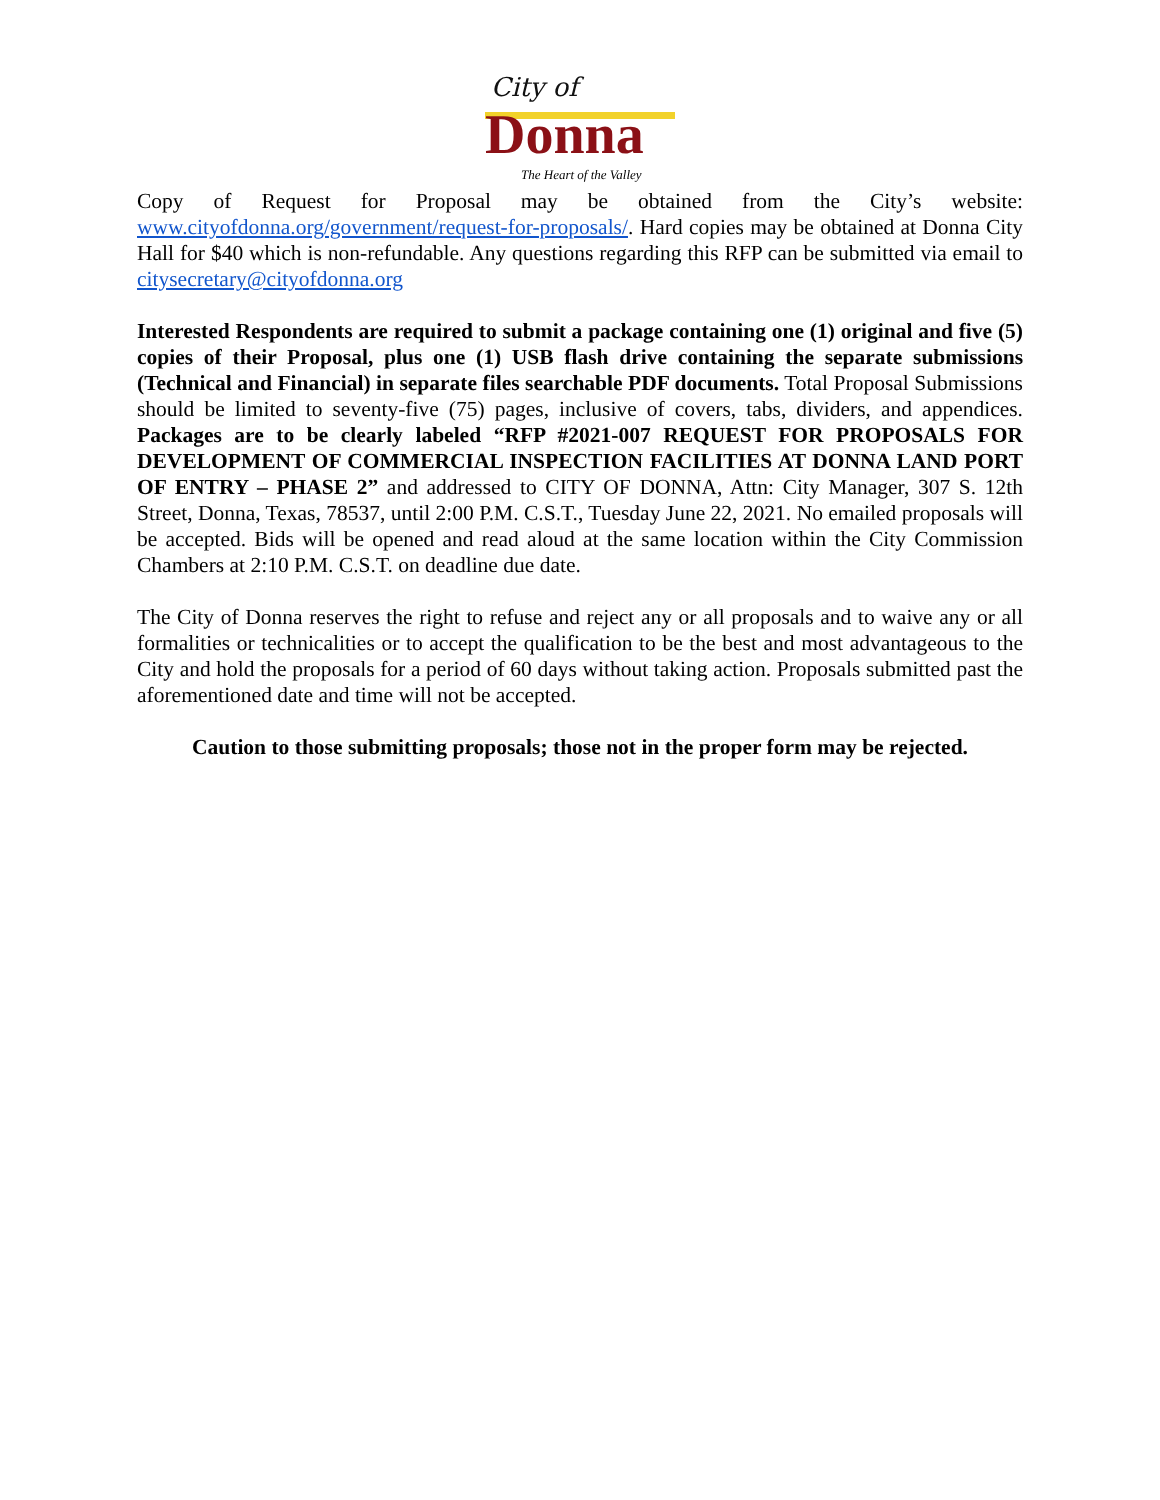City of
Donna The Heart of the Valley
Copy of Request for Proposal may be obtained from the City’s website: www.cityofdonna.org/government/request-for-proposals/. Hard copies may be obtained at Donna City Hall for $40 which is non-refundable. Any questions regarding this RFP can be submitted via email to citysecretary@cityofdonna.org
Interested Respondents are required to submit a package containing one (1) original and five (5) copies of their Proposal, plus one (1) USB flash drive containing the separate submissions (Technical and Financial) in separate files searchable PDF documents. Total Proposal Submissions should be limited to seventy-five (75) pages, inclusive of covers, tabs, dividers, and appendices. Packages are to be clearly labeled “RFP #2021-007 REQUEST FOR PROPOSALS FOR DEVELOPMENT OF COMMERCIAL INSPECTION FACILITIES AT DONNA LAND PORT OF ENTRY – PHASE 2” and addressed to CITY OF DONNA, Attn: City Manager, 307 S. 12th Street, Donna, Texas, 78537, until 2:00 P.M. C.S.T., Tuesday June 22, 2021. No emailed proposals will be accepted. Bids will be opened and read aloud at the same location within the City Commission Chambers at 2:10 P.M. C.S.T. on deadline due date.
The City of Donna reserves the right to refuse and reject any or all proposals and to waive any or all formalities or technicalities or to accept the qualification to be the best and most advantageous to the City and hold the proposals for a period of 60 days without taking action. Proposals submitted past the aforementioned date and time will not be accepted.
Caution to those submitting proposals; those not in the proper form may be rejected.